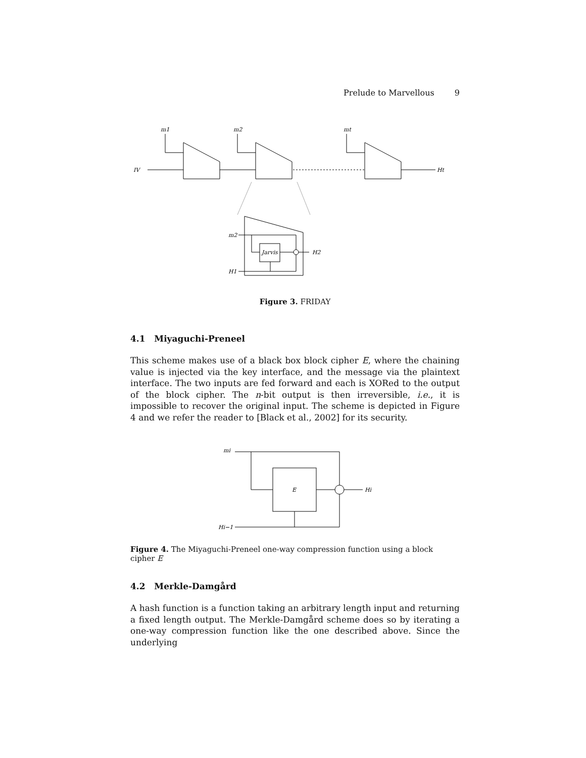Prelude to Marvellous 9
m1
m2
mt
IV
Ht
m2
H1
Jarvis
H2
Figure 3. FRIDAY
4.1 Miyaguchi-Preneel
This scheme makes use of a black box block cipher E, where the chaining value is injected via the key interface, and the message via the plaintext interface. The two inputs are fed forward and each is XORed to the output of the block cipher. The n-bit output is then irreversible, i.e., it is impossible to recover the original input. The scheme is depicted in Figure 4 and we refer the reader to [Black et al., 2002] for its security.
mi
Hi−1
E
Hi
Figure 4. The Miyaguchi-Preneel one-way compression function using a block cipher E
4.2 Merkle-Damgård
A hash function is a function taking an arbitrary length input and returning a fixed length output. The Merkle-Damgård scheme does so by iterating a one-way compression function like the one described above. Since the underlying